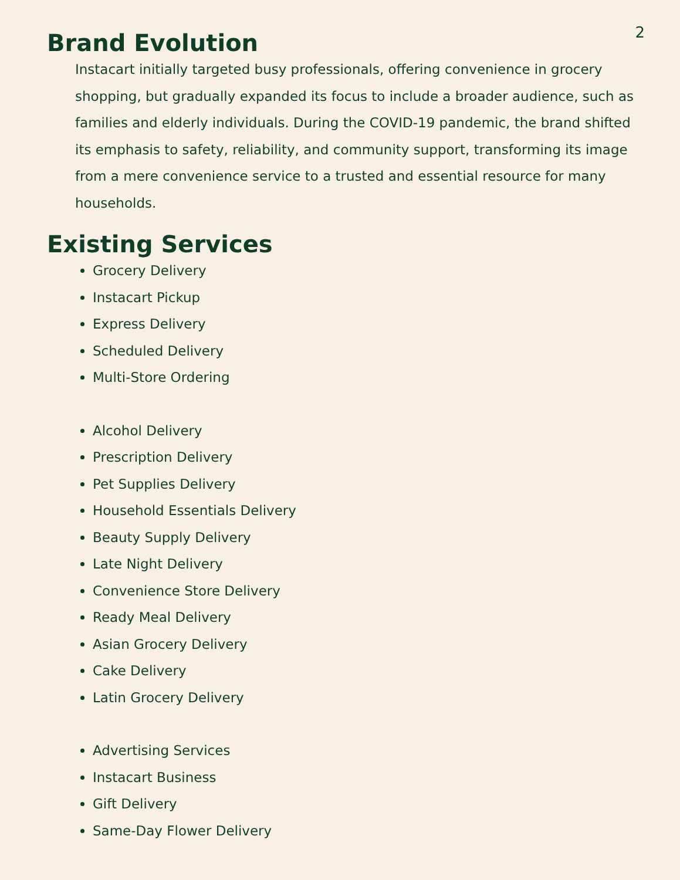2
Brand Evolution
Instacart initially targeted busy professionals, offering convenience in grocery shopping, but gradually expanded its focus to include a broader audience, such as families and elderly individuals. During the COVID-19 pandemic, the brand shifted its emphasis to safety, reliability, and community support, transforming its image from a mere convenience service to a trusted and essential resource for many households.
Existing Services
Grocery Delivery
Instacart Pickup
Express Delivery
Scheduled Delivery
Multi-Store Ordering
Alcohol Delivery
Prescription Delivery
Pet Supplies Delivery
Household Essentials Delivery
Beauty Supply Delivery
Late Night Delivery
Convenience Store Delivery
Ready Meal Delivery
Asian Grocery Delivery
Cake Delivery
Latin Grocery Delivery
Advertising Services
Instacart Business
Gift Delivery
Same-Day Flower Delivery